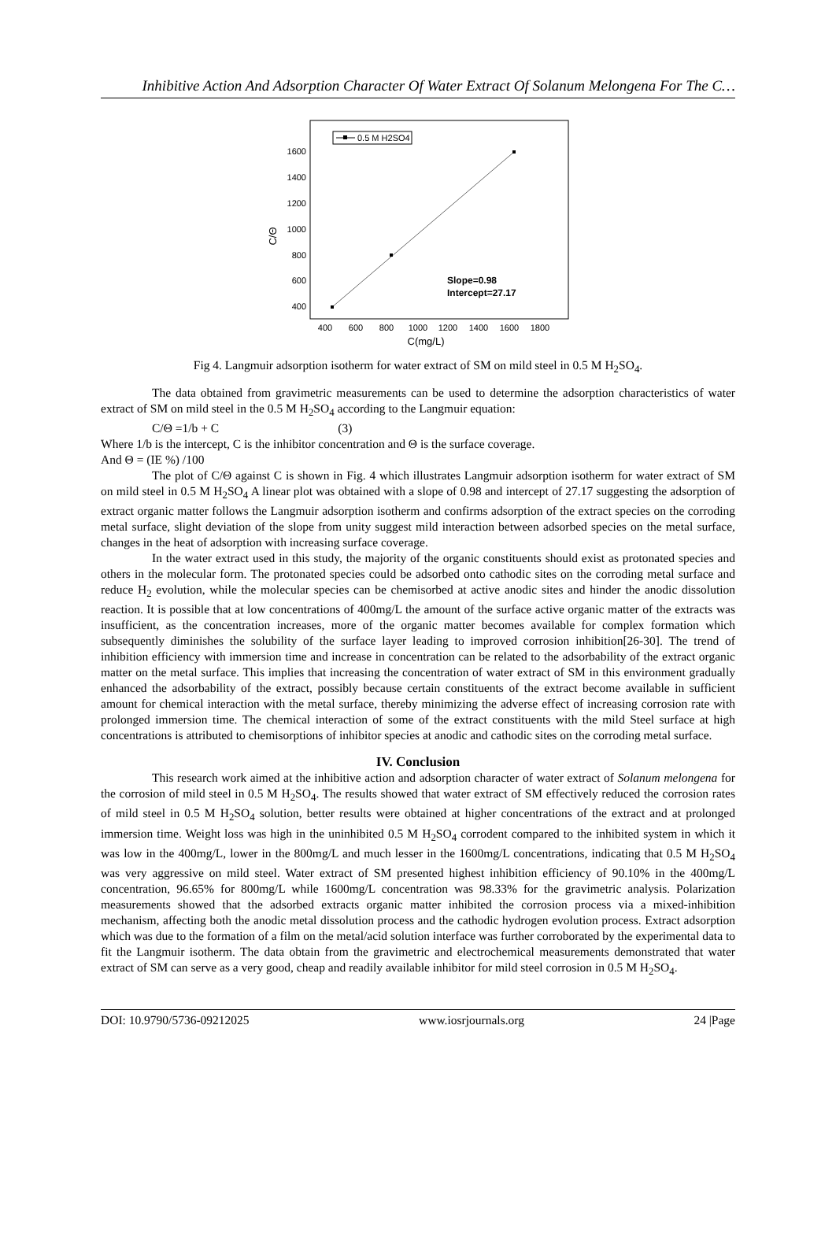Inhibitive Action And Adsorption Character Of Water Extract Of Solanum Melongena For The C…
0.5 M H2SO4
1600
1400
1200
1000
800
600
400
400
600
800
1000
1200
1400
1600
1800
C(mg/L)
C/Θ
Slope=0.98
Intercept=27.17
Fig 4. Langmuir adsorption isotherm for water extract of SM on mild steel in 0.5 M H<sub>2</sub>SO<sub>4</sub>.
The data obtained from gravimetric measurements can be used to determine the adsorption characteristics of water extract of SM on mild steel in the 0.5 M H<sub>2</sub>SO<sub>4</sub> according to the Langmuir equation:
C/Θ =1/b + C (3)
Where 1/b is the intercept, C is the inhibitor concentration and Θ is the surface coverage.
And Θ = (IE %) /100
The plot of C/Θ against C is shown in Fig. 4 which illustrates Langmuir adsorption isotherm for water extract of SM on mild steel in 0.5 M H<sub>2</sub>SO<sub>4</sub> A linear plot was obtained with a slope of 0.98 and intercept of 27.17 suggesting the adsorption of extract organic matter follows the Langmuir adsorption isotherm and confirms adsorption of the extract species on the corroding metal surface, slight deviation of the slope from unity suggest mild interaction between adsorbed species on the metal surface, changes in the heat of adsorption with increasing surface coverage.
In the water extract used in this study, the majority of the organic constituents should exist as protonated species and others in the molecular form. The protonated species could be adsorbed onto cathodic sites on the corroding metal surface and reduce H<sub>2</sub> evolution, while the molecular species can be chemisorbed at active anodic sites and hinder the anodic dissolution reaction. It is possible that at low concentrations of 400mg/L the amount of the surface active organic matter of the extracts was insufficient, as the concentration increases, more of the organic matter becomes available for complex formation which subsequently diminishes the solubility of the surface layer leading to improved corrosion inhibition[26-30]. The trend of inhibition efficiency with immersion time and increase in concentration can be related to the adsorbability of the extract organic matter on the metal surface. This implies that increasing the concentration of water extract of SM in this environment gradually enhanced the adsorbability of the extract, possibly because certain constituents of the extract become available in sufficient amount for chemical interaction with the metal surface, thereby minimizing the adverse effect of increasing corrosion rate with prolonged immersion time. The chemical interaction of some of the extract constituents with the mild Steel surface at high concentrations is attributed to chemisorptions of inhibitor species at anodic and cathodic sites on the corroding metal surface.
IV. Conclusion
This research work aimed at the inhibitive action and adsorption character of water extract of Solanum melongena for the corrosion of mild steel in 0.5 M H<sub>2</sub>SO<sub>4</sub>. The results showed that water extract of SM effectively reduced the corrosion rates of mild steel in 0.5 M H<sub>2</sub>SO<sub>4</sub> solution, better results were obtained at higher concentrations of the extract and at prolonged immersion time. Weight loss was high in the uninhibited 0.5 M H<sub>2</sub>SO<sub>4</sub> corrodent compared to the inhibited system in which it was low in the 400mg/L, lower in the 800mg/L and much lesser in the 1600mg/L concentrations, indicating that 0.5 M H<sub>2</sub>SO<sub>4</sub> was very aggressive on mild steel. Water extract of SM presented highest inhibition efficiency of 90.10% in the 400mg/L concentration, 96.65% for 800mg/L while 1600mg/L concentration was 98.33% for the gravimetric analysis. Polarization measurements showed that the adsorbed extracts organic matter inhibited the corrosion process via a mixed-inhibition mechanism, affecting both the anodic metal dissolution process and the cathodic hydrogen evolution process. Extract adsorption which was due to the formation of a film on the metal/acid solution interface was further corroborated by the experimental data to fit the Langmuir isotherm. The data obtain from the gravimetric and electrochemical measurements demonstrated that water extract of SM can serve as a very good, cheap and readily available inhibitor for mild steel corrosion in 0.5 M H<sub>2</sub>SO<sub>4</sub>.
DOI: 10.9790/5736-09212025 www.iosrjournals.org 24 |Page